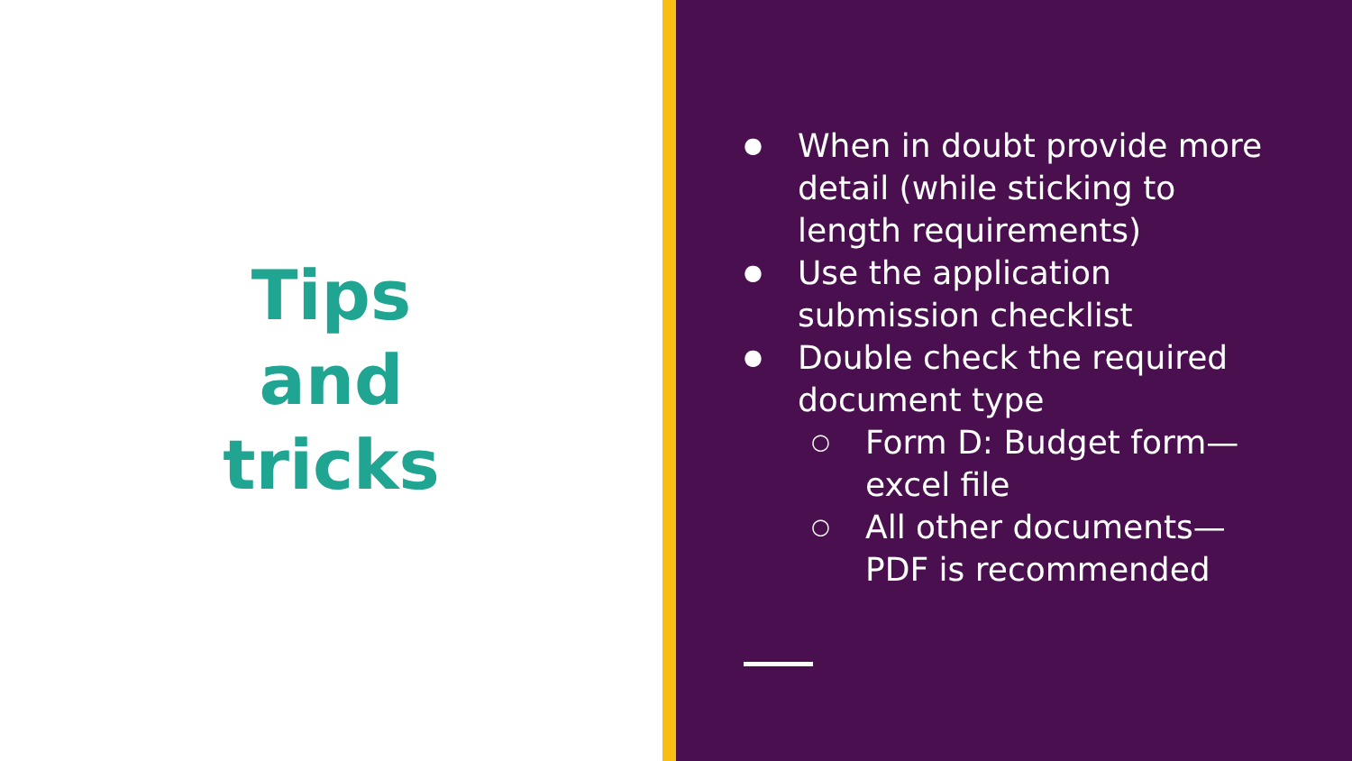Tips
and
tricks
● When in doubt provide more detail (while sticking to length requirements)
● Use the application submission checklist
● Double check the required document type
○ Form D: Budget form—excel file
○ All other documents—PDF is recommended